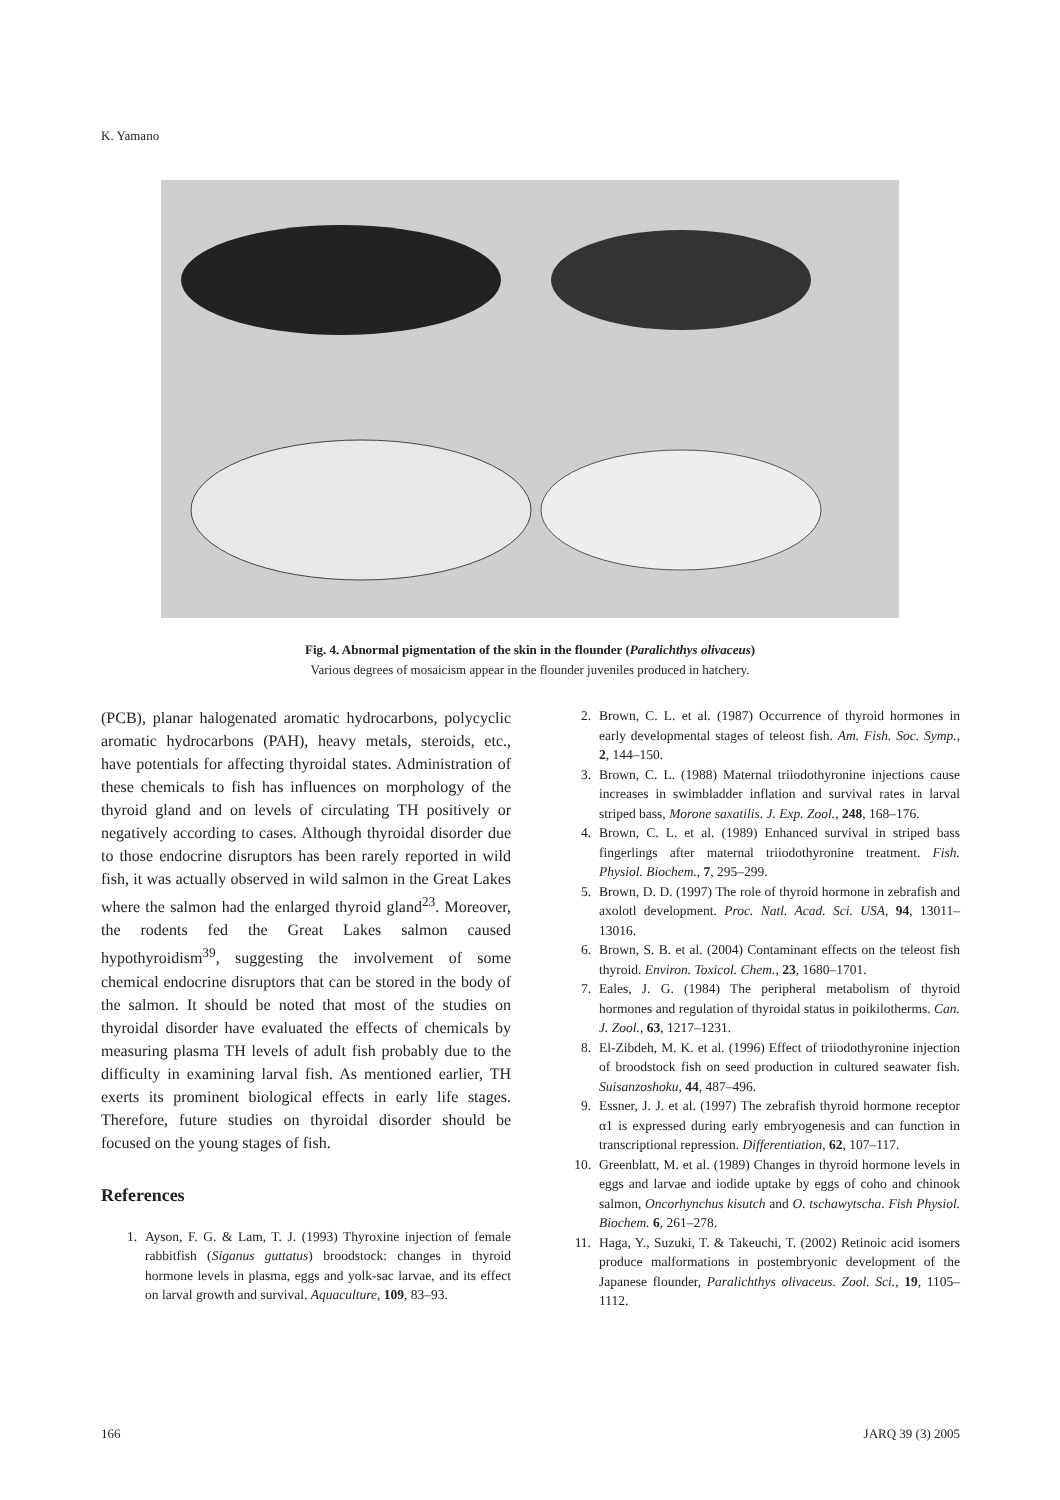K. Yamano
Fig. 4. Abnormal pigmentation of the skin in the flounder (Paralichthys olivaceus)
Various degrees of mosaicism appear in the flounder juveniles produced in hatchery.
(PCB), planar halogenated aromatic hydrocarbons, polycyclic aromatic hydrocarbons (PAH), heavy metals, steroids, etc., have potentials for affecting thyroidal states. Administration of these chemicals to fish has influences on morphology of the thyroid gland and on levels of circulating TH positively or negatively according to cases. Although thyroidal disorder due to those endocrine disruptors has been rarely reported in wild fish, it was actually observed in wild salmon in the Great Lakes where the salmon had the enlarged thyroid gland<sup>23</sup>. Moreover, the rodents fed the Great Lakes salmon caused hypothyroidism<sup>39</sup>, suggesting the involvement of some chemical endocrine disruptors that can be stored in the body of the salmon. It should be noted that most of the studies on thyroidal disorder have evaluated the effects of chemicals by measuring plasma TH levels of adult fish probably due to the difficulty in examining larval fish. As mentioned earlier, TH exerts its prominent biological effects in early life stages. Therefore, future studies on thyroidal disorder should be focused on the young stages of fish.
References
1. Ayson, F. G. & Lam, T. J. (1993) Thyroxine injection of female rabbitfish (Siganus guttatus) broodstock: changes in thyroid hormone levels in plasma, eggs and yolk-sac larvae, and its effect on larval growth and survival. Aquaculture, 109, 83–93.
2. Brown, C. L. et al. (1987) Occurrence of thyroid hormones in early developmental stages of teleost fish. Am. Fish. Soc. Symp., 2, 144–150.
3. Brown, C. L. (1988) Maternal triiodothyronine injections cause increases in swimbladder inflation and survival rates in larval striped bass, Morone saxatilis. J. Exp. Zool., 248, 168–176.
4. Brown, C. L. et al. (1989) Enhanced survival in striped bass fingerlings after maternal triiodothyronine treatment. Fish. Physiol. Biochem., 7, 295–299.
5. Brown, D. D. (1997) The role of thyroid hormone in zebrafish and axolotl development. Proc. Natl. Acad. Sci. USA, 94, 13011–13016.
6. Brown, S. B. et al. (2004) Contaminant effects on the teleost fish thyroid. Environ. Toxicol. Chem., 23, 1680–1701.
7. Eales, J. G. (1984) The peripheral metabolism of thyroid hormones and regulation of thyroidal status in poikilotherms. Can. J. Zool., 63, 1217–1231.
8. El-Zibdeh, M. K. et al. (1996) Effect of triiodothyronine injection of broodstock fish on seed production in cultured seawater fish. Suisanzoshoku, 44, 487–496.
9. Essner, J. J. et al. (1997) The zebrafish thyroid hormone receptor α1 is expressed during early embryogenesis and can function in transcriptional repression. Differentiation, 62, 107–117.
10. Greenblatt, M. et al. (1989) Changes in thyroid hormone levels in eggs and larvae and iodide uptake by eggs of coho and chinook salmon, Oncorhynchus kisutch and O. tschawytscha. Fish Physiol. Biochem. 6, 261–278.
11. Haga, Y., Suzuki, T. & Takeuchi, T. (2002) Retinoic acid isomers produce malformations in postembryonic development of the Japanese flounder, Paralichthys olivaceus. Zool. Sci., 19, 1105–1112.
166 JARQ 39 (3) 2005